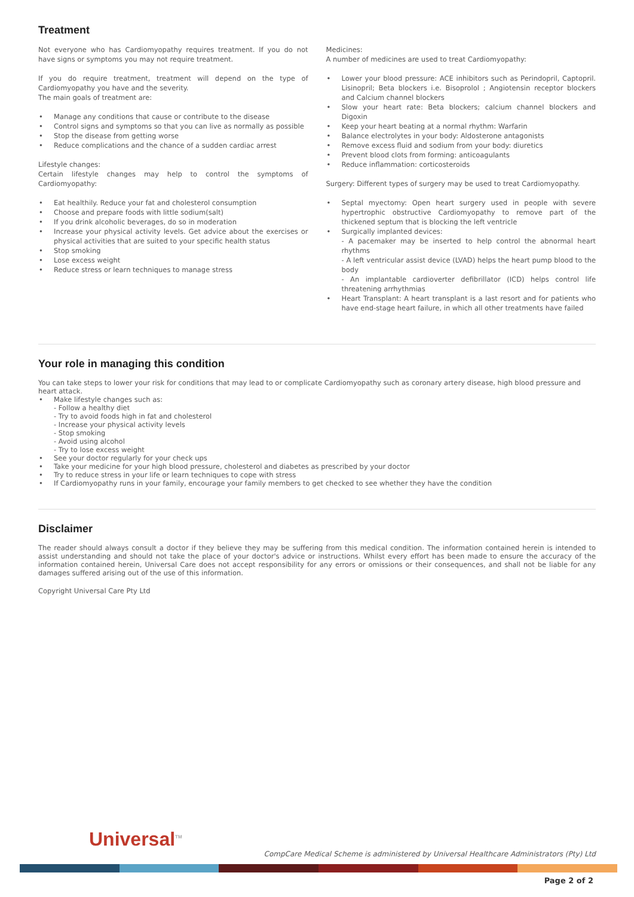Treatment
Not everyone who has Cardiomyopathy requires treatment. If you do not have signs or symptoms you may not require treatment.
If you do require treatment, treatment will depend on the type of Cardiomyopathy you have and the severity.
The main goals of treatment are:
Manage any conditions that cause or contribute to the disease
Control signs and symptoms so that you can live as normally as possible
Stop the disease from getting worse
Reduce complications and the chance of a sudden cardiac arrest
Lifestyle changes:
Certain lifestyle changes may help to control the symptoms of Cardiomyopathy:
Eat healthily. Reduce your fat and cholesterol consumption
Choose and prepare foods with little sodium(salt)
If you drink alcoholic beverages, do so in moderation
Increase your physical activity levels. Get advice about the exercises or physical activities that are suited to your specific health status
Stop smoking
Lose excess weight
Reduce stress or learn techniques to manage stress
Medicines:
A number of medicines are used to treat Cardiomyopathy:
Lower your blood pressure: ACE inhibitors such as Perindopril, Captopril. Lisinopril; Beta blockers i.e. Bisoprolol ; Angiotensin receptor blockers and Calcium channel blockers
Slow your heart rate: Beta blockers; calcium channel blockers and Digoxin
Keep your heart beating at a normal rhythm: Warfarin
Balance electrolytes in your body: Aldosterone antagonists
Remove excess fluid and sodium from your body: diuretics
Prevent blood clots from forming: anticoagulants
Reduce inflammation: corticosteroids
Surgery: Different types of surgery may be used to treat Cardiomyopathy.
Septal myectomy: Open heart surgery used in people with severe hypertrophic obstructive Cardiomyopathy to remove part of the thickened septum that is blocking the left ventricle
Surgically implanted devices:
- A pacemaker may be inserted to help control the abnormal heart rhythms
- A left ventricular assist device (LVAD) helps the heart pump blood to the body
- An implantable cardioverter defibrillator (ICD) helps control life threatening arrhythmias
Heart Transplant: A heart transplant is a last resort and for patients who have end-stage heart failure, in which all other treatments have failed
Your role in managing this condition
You can take steps to lower your risk for conditions that may lead to or complicate Cardiomyopathy such as coronary artery disease, high blood pressure and heart attack.
Make lifestyle changes such as:
- Follow a healthy diet
- Try to avoid foods high in fat and cholesterol
- Increase your physical activity levels
- Stop smoking
- Avoid using alcohol
- Try to lose excess weight
See your doctor regularly for your check ups
Take your medicine for your high blood pressure, cholesterol and diabetes as prescribed by your doctor
Try to reduce stress in your life or learn techniques to cope with stress
If Cardiomyopathy runs in your family, encourage your family members to get checked to see whether they have the condition
Disclaimer
The reader should always consult a doctor if they believe they may be suffering from this medical condition. The information contained herein is intended to assist understanding and should not take the place of your doctor's advice or instructions. Whilst every effort has been made to ensure the accuracy of the information contained herein, Universal Care does not accept responsibility for any errors or omissions or their consequences, and shall not be liable for any damages suffered arising out of the use of this information.
Copyright Universal Care Pty Ltd
Universal<sup>TM</sup>
CompCare Medical Scheme is administered by Universal Healthcare Administrators (Pty) Ltd
Page 2 of 2